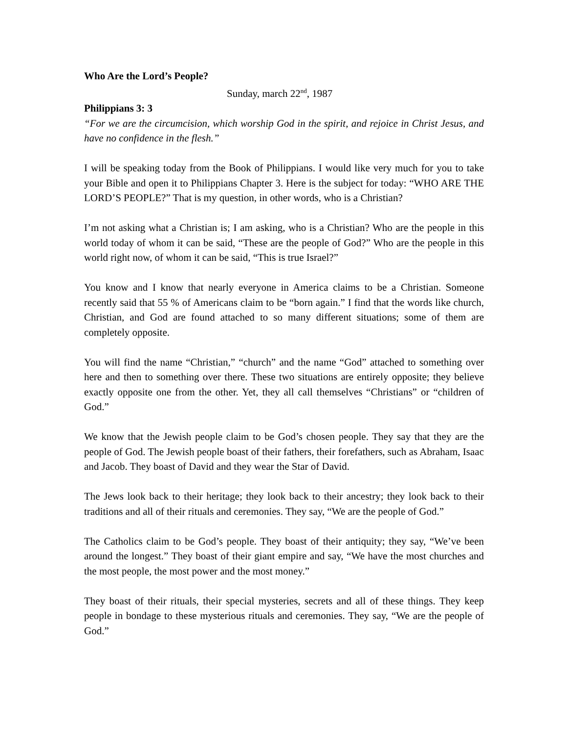Who Are the Lord’s People?
Sunday, march 22<sup>nd</sup>, 1987
Philippians 3: 3
“For we are the circumcision, which worship God in the spirit, and rejoice in Christ Jesus, and have no confidence in the flesh.”
I will be speaking today from the Book of Philippians. I would like very much for you to take your Bible and open it to Philippians Chapter 3. Here is the subject for today: “WHO ARE THE LORD’S PEOPLE?” That is my question, in other words, who is a Christian?
I’m not asking what a Christian is; I am asking, who is a Christian? Who are the people in this world today of whom it can be said, “These are the people of God?” Who are the people in this world right now, of whom it can be said, “This is true Israel?”
You know and I know that nearly everyone in America claims to be a Christian. Someone recently said that 55 % of Americans claim to be “born again.” I find that the words like church, Christian, and God are found attached to so many different situations; some of them are completely opposite.
You will find the name “Christian,” “church” and the name “God” attached to something over here and then to something over there. These two situations are entirely opposite; they believe exactly opposite one from the other. Yet, they all call themselves “Christians” or “children of God.”
We know that the Jewish people claim to be God’s chosen people. They say that they are the people of God. The Jewish people boast of their fathers, their forefathers, such as Abraham, Isaac and Jacob. They boast of David and they wear the Star of David.
The Jews look back to their heritage; they look back to their ancestry; they look back to their traditions and all of their rituals and ceremonies. They say, “We are the people of God.”
The Catholics claim to be God’s people. They boast of their antiquity; they say, “We’ve been around the longest.” They boast of their giant empire and say, “We have the most churches and the most people, the most power and the most money.”
They boast of their rituals, their special mysteries, secrets and all of these things. They keep people in bondage to these mysterious rituals and ceremonies. They say, “We are the people of God.”